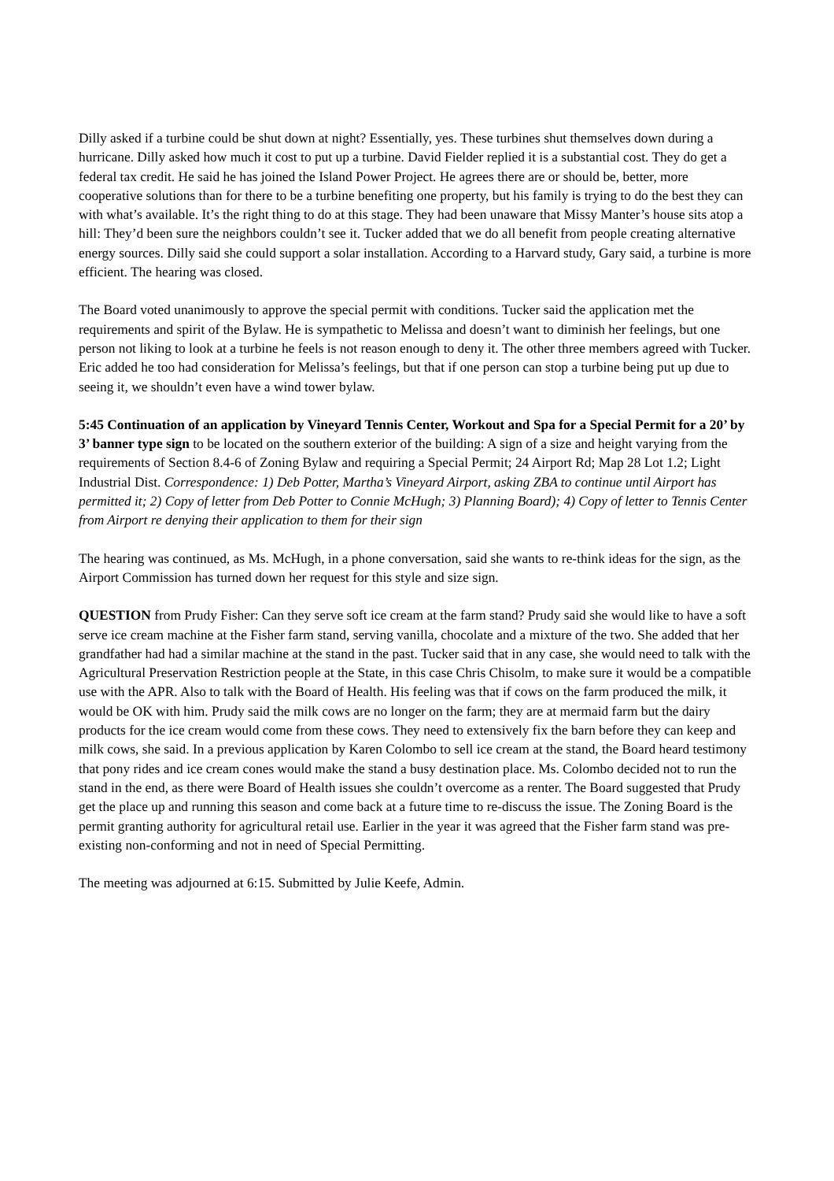Dilly asked if a turbine could be shut down at night? Essentially, yes. These turbines shut themselves down during a hurricane. Dilly asked how much it cost to put up a turbine. David Fielder replied it is a substantial cost. They do get a federal tax credit. He said he has joined the Island Power Project. He agrees there are or should be, better, more cooperative solutions than for there to be a turbine benefiting one property, but his family is trying to do the best they can with what’s available. It’s the right thing to do at this stage. They had been unaware that Missy Manter’s house sits atop a hill: They’d been sure the neighbors couldn’t see it. Tucker added that we do all benefit from people creating alternative energy sources. Dilly said she could support a solar installation. According to a Harvard study, Gary said, a turbine is more efficient. The hearing was closed.
The Board voted unanimously to approve the special permit with conditions. Tucker said the application met the requirements and spirit of the Bylaw. He is sympathetic to Melissa and doesn’t want to diminish her feelings, but one person not liking to look at a turbine he feels is not reason enough to deny it. The other three members agreed with Tucker. Eric added he too had consideration for Melissa’s feelings, but that if one person can stop a turbine being put up due to seeing it, we shouldn’t even have a wind tower bylaw.
5:45 Continuation of an application by Vineyard Tennis Center, Workout and Spa for a Special Permit for a 20’ by 3’ banner type sign to be located on the southern exterior of the building: A sign of a size and height varying from the requirements of Section 8.4-6 of Zoning Bylaw and requiring a Special Permit; 24 Airport Rd; Map 28 Lot 1.2; Light Industrial Dist. Correspondence: 1) Deb Potter, Martha’s Vineyard Airport, asking ZBA to continue until Airport has permitted it; 2) Copy of letter from Deb Potter to Connie McHugh; 3) Planning Board); 4) Copy of letter to Tennis Center from Airport re denying their application to them for their sign
The hearing was continued, as Ms. McHugh, in a phone conversation, said she wants to re-think ideas for the sign, as the Airport Commission has turned down her request for this style and size sign.
QUESTION from Prudy Fisher: Can they serve soft ice cream at the farm stand? Prudy said she would like to have a soft serve ice cream machine at the Fisher farm stand, serving vanilla, chocolate and a mixture of the two. She added that her grandfather had had a similar machine at the stand in the past. Tucker said that in any case, she would need to talk with the Agricultural Preservation Restriction people at the State, in this case Chris Chisolm, to make sure it would be a compatible use with the APR. Also to talk with the Board of Health. His feeling was that if cows on the farm produced the milk, it would be OK with him. Prudy said the milk cows are no longer on the farm; they are at mermaid farm but the dairy products for the ice cream would come from these cows. They need to extensively fix the barn before they can keep and milk cows, she said. In a previous application by Karen Colombo to sell ice cream at the stand, the Board heard testimony that pony rides and ice cream cones would make the stand a busy destination place. Ms. Colombo decided not to run the stand in the end, as there were Board of Health issues she couldn’t overcome as a renter. The Board suggested that Prudy get the place up and running this season and come back at a future time to re-discuss the issue. The Zoning Board is the permit granting authority for agricultural retail use. Earlier in the year it was agreed that the Fisher farm stand was pre-existing non-conforming and not in need of Special Permitting.
The meeting was adjourned at 6:15. Submitted by Julie Keefe, Admin.